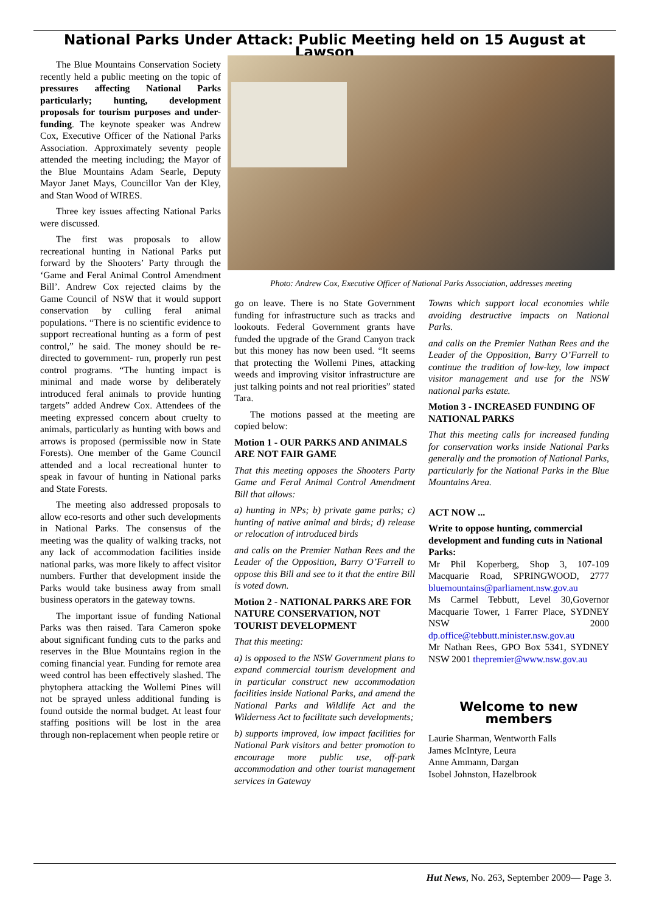National Parks Under Attack: Public Meeting held on 15 August at Lawson
The Blue Mountains Conservation Society recently held a public meeting on the topic of pressures affecting National Parks particularly; hunting, development proposals for tourism purposes and under-funding. The keynote speaker was Andrew Cox, Executive Officer of the National Parks Association. Approximately seventy people attended the meeting including; the Mayor of the Blue Mountains Adam Searle, Deputy Mayor Janet Mays, Councillor Van der Kley, and Stan Wood of WIRES.
Three key issues affecting National Parks were discussed.
The first was proposals to allow recreational hunting in National Parks put forward by the Shooters’ Party through the ‘Game and Feral Animal Control Amendment Bill’. Andrew Cox rejected claims by the Game Council of NSW that it would support conservation by culling feral animal populations. “There is no scientific evidence to support recreational hunting as a form of pest control,” he said. The money should be re-directed to government- run, properly run pest control programs. “The hunting impact is minimal and made worse by deliberately introduced feral animals to provide hunting targets” added Andrew Cox. Attendees of the meeting expressed concern about cruelty to animals, particularly as hunting with bows and arrows is proposed (permissible now in State Forests). One member of the Game Council attended and a local recreational hunter to speak in favour of hunting in National parks and State Forests.
The meeting also addressed proposals to allow eco-resorts and other such developments in National Parks. The consensus of the meeting was the quality of walking tracks, not any lack of accommodation facilities inside national parks, was more likely to affect visitor numbers. Further that development inside the Parks would take business away from small business operators in the gateway towns.
The important issue of funding National Parks was then raised. Tara Cameron spoke about significant funding cuts to the parks and reserves in the Blue Mountains region in the coming financial year. Funding for remote area weed control has been effectively slashed. The phytophera attacking the Wollemi Pines will not be sprayed unless additional funding is found outside the normal budget. At least four staffing positions will be lost in the area through non-replacement when people retire or
Photo: Andrew Cox, Executive Officer of National Parks Association, addresses meeting
go on leave. There is no State Government funding for infrastructure such as tracks and lookouts. Federal Government grants have funded the upgrade of the Grand Canyon track but this money has now been used. “It seems that protecting the Wollemi Pines, attacking weeds and improving visitor infrastructure are just talking points and not real priorities” stated Tara.
The motions passed at the meeting are copied below:
Motion 1 - OUR PARKS AND ANIMALS ARE NOT FAIR GAME
That this meeting opposes the Shooters Party Game and Feral Animal Control Amendment Bill that allows:
a) hunting in NPs; b) private game parks; c) hunting of native animal and birds; d) release or relocation of introduced birds
and calls on the Premier Nathan Rees and the Leader of the Opposition, Barry O’Farrell to oppose this Bill and see to it that the entire Bill is voted down.
Motion 2 - NATIONAL PARKS ARE FOR NATURE CONSERVATION, NOT TOURIST DEVELOPMENT
That this meeting:
a) is opposed to the NSW Government plans to expand commercial tourism development and in particular construct new accommodation facilities inside National Parks, and amend the National Parks and Wildlife Act and the Wilderness Act to facilitate such developments;
b) supports improved, low impact facilities for National Park visitors and better promotion to encourage more public use, off-park accommodation and other tourist management services in Gateway
Towns which support local economies while avoiding destructive impacts on National Parks.
and calls on the Premier Nathan Rees and the Leader of the Opposition, Barry O’Farrell to continue the tradition of low-key, low impact visitor management and use for the NSW national parks estate.
Motion 3 - INCREASED FUNDING OF NATIONAL PARKS
That this meeting calls for increased funding for conservation works inside National Parks generally and the promotion of National Parks, particularly for the National Parks in the Blue Mountains Area.
ACT NOW ...
Write to oppose hunting, commercial development and funding cuts in National Parks:
Mr Phil Koperberg, Shop 3, 107-109 Macquarie Road, SPRINGWOOD, 2777 bluemountains@parliament.nsw.gov.au
Ms Carmel Tebbutt, Level 30,Governor Macquarie Tower, 1 Farrer Place, SYDNEY NSW 2000 dp.office@tebbutt.minister.nsw.gov.au
Mr Nathan Rees, GPO Box 5341, SYDNEY NSW 2001 thepremier@www.nsw.gov.au
Welcome to new members
Laurie Sharman, Wentworth Falls
James McIntyre, Leura
Anne Ammann, Dargan
Isobel Johnston, Hazelbrook
Hut News, No. 263, September 2009— Page 3.